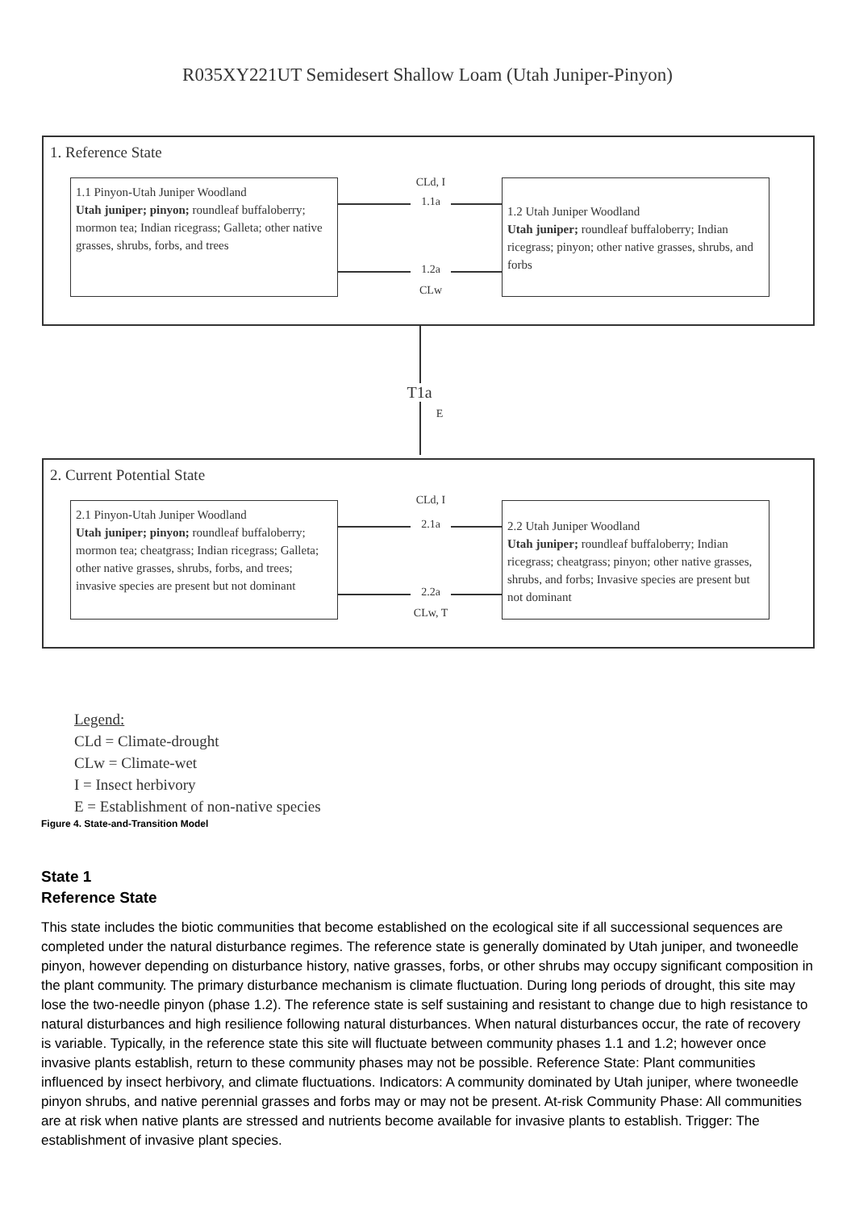R035XY221UT Semidesert Shallow Loam (Utah Juniper-Pinyon)
1. Reference State
1.1 Pinyon-Utah Juniper Woodland
Utah juniper; pinyon; roundleaf buffaloberry; mormon tea; Indian ricegrass; Galleta; other native grasses, shrubs, forbs, and trees
1.2 Utah Juniper Woodland
Utah juniper; roundleaf buffaloberry; Indian ricegrass; pinyon; other native grasses, shrubs, and forbs
CLd, I
1.1a
1.2a
CLw
T1a
E
2. Current Potential State
2.1 Pinyon-Utah Juniper Woodland
Utah juniper; pinyon; roundleaf buffaloberry; mormon tea; cheatgrass; Indian ricegrass; Galleta; other native grasses, shrubs, forbs, and trees; invasive species are present but not dominant
2.2 Utah Juniper Woodland
Utah juniper; roundleaf buffaloberry; Indian ricegrass; cheatgrass; pinyon; other native grasses, shrubs, and forbs; Invasive species are present but not dominant
CLd, I
2.1a
2.2a
CLw, T
Legend:
CLd = Climate-drought
CLw = Climate-wet
I = Insect herbivory
E = Establishment of non-native species
Figure 4. State-and-Transition Model
State 1
Reference State
This state includes the biotic communities that become established on the ecological site if all successional sequences are completed under the natural disturbance regimes. The reference state is generally dominated by Utah juniper, and twoneedle pinyon, however depending on disturbance history, native grasses, forbs, or other shrubs may occupy significant composition in the plant community. The primary disturbance mechanism is climate fluctuation. During long periods of drought, this site may lose the two-needle pinyon (phase 1.2). The reference state is self sustaining and resistant to change due to high resistance to natural disturbances and high resilience following natural disturbances. When natural disturbances occur, the rate of recovery is variable. Typically, in the reference state this site will fluctuate between community phases 1.1 and 1.2; however once invasive plants establish, return to these community phases may not be possible. Reference State: Plant communities influenced by insect herbivory, and climate fluctuations. Indicators: A community dominated by Utah juniper, where twoneedle pinyon shrubs, and native perennial grasses and forbs may or may not be present. At-risk Community Phase: All communities are at risk when native plants are stressed and nutrients become available for invasive plants to establish. Trigger: The establishment of invasive plant species.